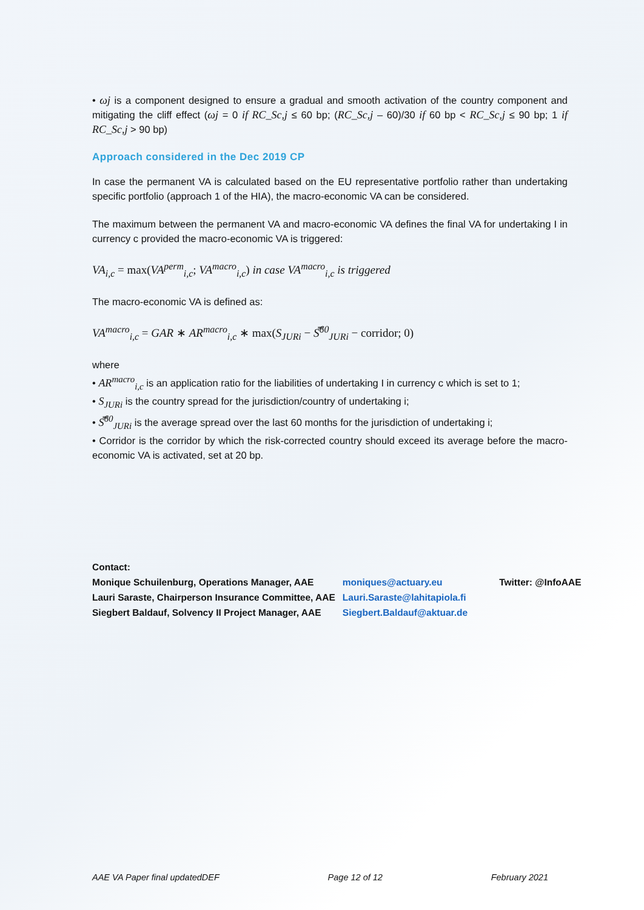• ωj is a component designed to ensure a gradual and smooth activation of the country component and mitigating the cliff effect (ωj = 0 if RC_Sc,j ≤ 60 bp; (RC_Sc,j – 60)/30 if 60 bp < RC_Sc,j ≤ 90 bp; 1 if RC_Sc,j > 90 bp)
Approach considered in the Dec 2019 CP
In case the permanent VA is calculated based on the EU representative portfolio rather than undertaking specific portfolio (approach 1 of the HIA), the macro-economic VA can be considered.
The maximum between the permanent VA and macro-economic VA defines the final VA for undertaking I in currency c provided the macro-economic VA is triggered:
VA<sub>i,c</sub> = max(VA<sup>perm</sup><sub>i,c</sub>; VA<sup>macro</sup><sub>i,c</sub>) in case VA<sup>macro</sup><sub>i,c</sub> is triggered
The macro-economic VA is defined as:
VA<sup>macro</sup><sub>i,c</sub> = GAR ∗ AR<sup>macro</sup><sub>i,c</sub> ∗ max(S<sub>JURi</sub> − S̿<sup>60</sup><sub>JURi</sub> − corridor; 0)
where
• AR<sup>macro</sup><sub>i,c</sub> is an application ratio for the liabilities of undertaking I in currency c which is set to 1;
• S<sub>JURi</sub> is the country spread for the jurisdiction/country of undertaking i;
• S̿<sup>60</sup><sub>JURi</sub> is the average spread over the last 60 months for the jurisdiction of undertaking i;
• Corridor is the corridor by which the risk-corrected country should exceed its average before the macro-economic VA is activated, set at 20 bp.
Contact:
| Monique Schuilenburg, Operations Manager, AAE | moniques@actuary.eu | Twitter: @InfoAAE |
| Lauri Saraste, Chairperson Insurance Committee, AAE | Lauri.Saraste@lahitapiola.fi | |
| Siegbert Baldauf, Solvency II Project Manager, AAE | Siegbert.Baldauf@aktuar.de | |
AAE VA Paper final updatedDEF Page 12 of 12 February 2021